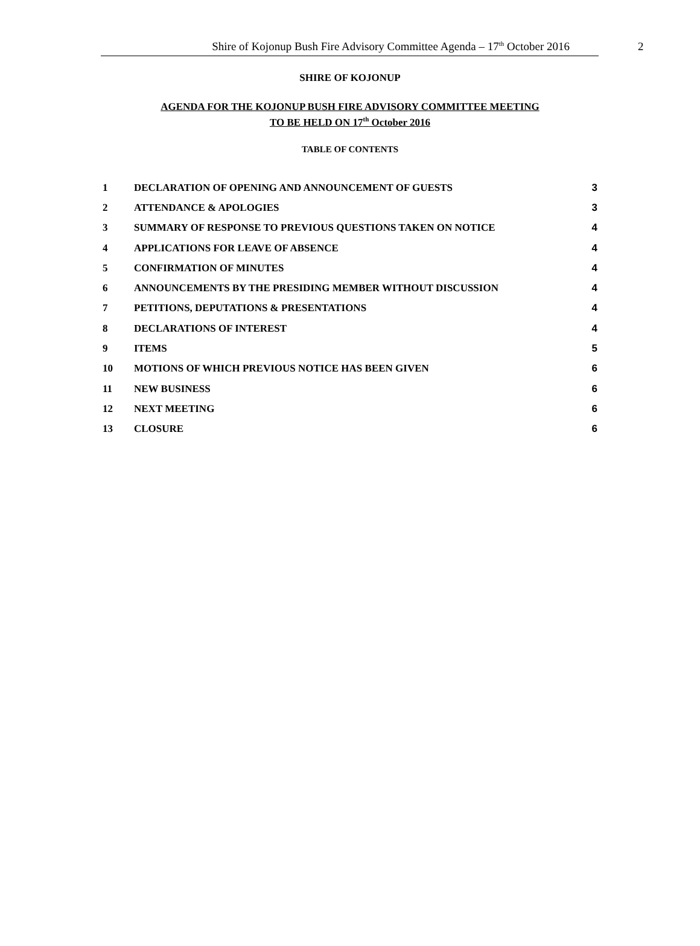Shire of Kojonup Bush Fire Advisory Committee Agenda – 17<sup>th</sup> October 2016 2
SHIRE OF KOJONUP
AGENDA FOR THE KOJONUP BUSH FIRE ADVISORY COMMITTEE MEETING
TO BE HELD ON 17<sup>th</sup> October 2016
TABLE OF CONTENTS
| 1 | DECLARATION OF OPENING AND ANNOUNCEMENT OF GUESTS | 3 |
| 2 | ATTENDANCE & APOLOGIES | 3 |
| 3 | SUMMARY OF RESPONSE TO PREVIOUS QUESTIONS TAKEN ON NOTICE | 4 |
| 4 | APPLICATIONS FOR LEAVE OF ABSENCE | 4 |
| 5 | CONFIRMATION OF MINUTES | 4 |
| 6 | ANNOUNCEMENTS BY THE PRESIDING MEMBER WITHOUT DISCUSSION | 4 |
| 7 | PETITIONS, DEPUTATIONS & PRESENTATIONS | 4 |
| 8 | DECLARATIONS OF INTEREST | 4 |
| 9 | ITEMS | 5 |
| 10 | MOTIONS OF WHICH PREVIOUS NOTICE HAS BEEN GIVEN | 6 |
| 11 | NEW BUSINESS | 6 |
| 12 | NEXT MEETING | 6 |
| 13 | CLOSURE | 6 |